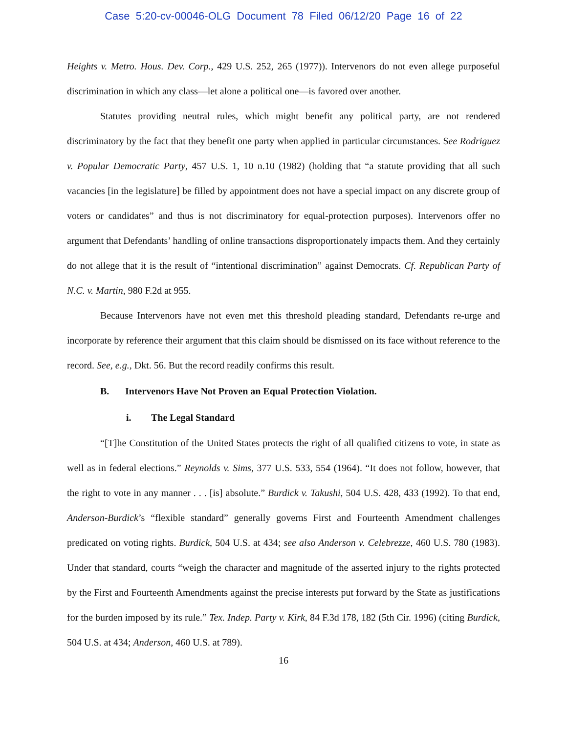Case 5:20-cv-00046-OLG Document 78 Filed 06/12/20 Page 16 of 22
Heights v. Metro. Hous. Dev. Corp., 429 U.S. 252, 265 (1977)). Intervenors do not even allege purposeful discrimination in which any class—let alone a political one—is favored over another.
Statutes providing neutral rules, which might benefit any political party, are not rendered discriminatory by the fact that they benefit one party when applied in particular circumstances. See Rodriguez v. Popular Democratic Party, 457 U.S. 1, 10 n.10 (1982) (holding that “a statute providing that all such vacancies [in the legislature] be filled by appointment does not have a special impact on any discrete group of voters or candidates” and thus is not discriminatory for equal-protection purposes). Intervenors offer no argument that Defendants’ handling of online transactions disproportionately impacts them. And they certainly do not allege that it is the result of “intentional discrimination” against Democrats. Cf. Republican Party of N.C. v. Martin, 980 F.2d at 955.
Because Intervenors have not even met this threshold pleading standard, Defendants re-urge and incorporate by reference their argument that this claim should be dismissed on its face without reference to the record. See, e.g., Dkt. 56. But the record readily confirms this result.
B. Intervenors Have Not Proven an Equal Protection Violation.
i. The Legal Standard
“[T]he Constitution of the United States protects the right of all qualified citizens to vote, in state as well as in federal elections.” Reynolds v. Sims, 377 U.S. 533, 554 (1964). “It does not follow, however, that the right to vote in any manner . . . [is] absolute.” Burdick v. Takushi, 504 U.S. 428, 433 (1992). To that end, Anderson-Burdick’s “flexible standard” generally governs First and Fourteenth Amendment challenges predicated on voting rights. Burdick, 504 U.S. at 434; see also Anderson v. Celebrezze, 460 U.S. 780 (1983). Under that standard, courts “weigh the character and magnitude of the asserted injury to the rights protected by the First and Fourteenth Amendments against the precise interests put forward by the State as justifications for the burden imposed by its rule.” Tex. Indep. Party v. Kirk, 84 F.3d 178, 182 (5th Cir. 1996) (citing Burdick, 504 U.S. at 434; Anderson, 460 U.S. at 789).
16